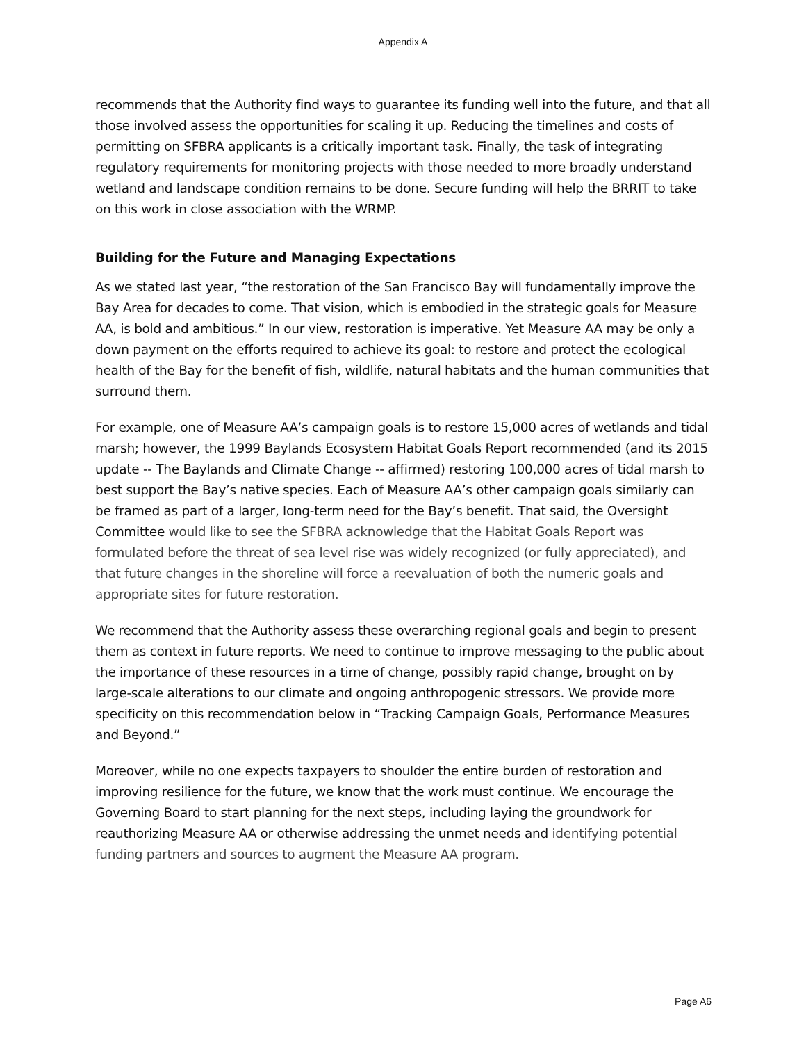Appendix A
recommends that the Authority find ways to guarantee its funding well into the future, and that all those involved assess the opportunities for scaling it up. Reducing the timelines and costs of permitting on SFBRA applicants is a critically important task. Finally, the task of integrating regulatory requirements for monitoring projects with those needed to more broadly understand wetland and landscape condition remains to be done. Secure funding will help the BRRIT to take on this work in close association with the WRMP.
Building for the Future and Managing Expectations
As we stated last year, “the restoration of the San Francisco Bay will fundamentally improve the Bay Area for decades to come. That vision, which is embodied in the strategic goals for Measure AA, is bold and ambitious.” In our view, restoration is imperative. Yet Measure AA may be only a down payment on the efforts required to achieve its goal: to restore and protect the ecological health of the Bay for the benefit of fish, wildlife, natural habitats and the human communities that surround them.
For example, one of Measure AA’s campaign goals is to restore 15,000 acres of wetlands and tidal marsh; however, the 1999 Baylands Ecosystem Habitat Goals Report recommended (and its 2015 update -- The Baylands and Climate Change -- affirmed) restoring 100,000 acres of tidal marsh to best support the Bay’s native species. Each of Measure AA’s other campaign goals similarly can be framed as part of a larger, long-term need for the Bay’s benefit. That said, the Oversight Committee would like to see the SFBRA acknowledge that the Habitat Goals Report was formulated before the threat of sea level rise was widely recognized (or fully appreciated), and that future changes in the shoreline will force a reevaluation of both the numeric goals and appropriate sites for future restoration.
We recommend that the Authority assess these overarching regional goals and begin to present them as context in future reports. We need to continue to improve messaging to the public about the importance of these resources in a time of change, possibly rapid change, brought on by large-scale alterations to our climate and ongoing anthropogenic stressors. We provide more specificity on this recommendation below in “Tracking Campaign Goals, Performance Measures and Beyond.”
Moreover, while no one expects taxpayers to shoulder the entire burden of restoration and improving resilience for the future, we know that the work must continue. We encourage the Governing Board to start planning for the next steps, including laying the groundwork for reauthorizing Measure AA or otherwise addressing the unmet needs and identifying potential funding partners and sources to augment the Measure AA program.
Page A6